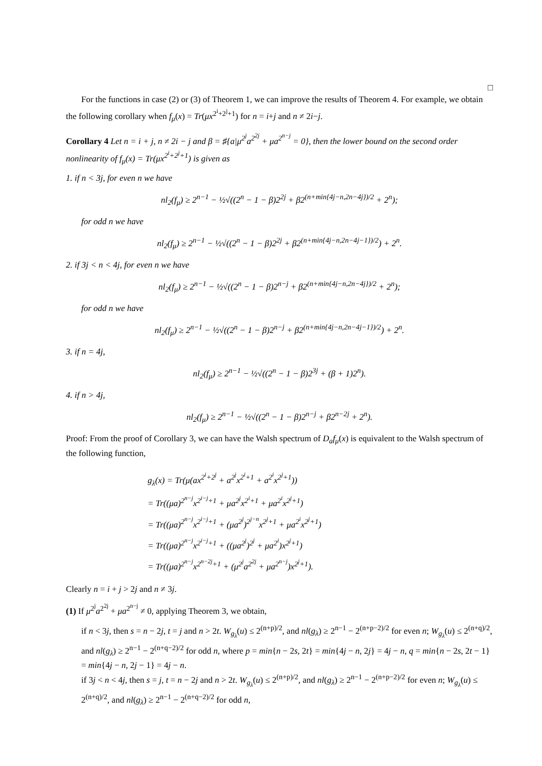□
For the functions in case (2) or (3) of Theorem 1, we can improve the results of Theorem 4. For example, we obtain the following corollary when f<sub>μ</sub>(x) = Tr(μx<sup>2<sup>i</sup>+2<sup>j</sup>+1</sup>) for n = i+j and n ≠ 2i−j.
Corollary 4 Let n = i + j, n ≠ 2i − j and β = ♯{a|μ<sup>2<sup>j</sup></sup>a<sup>2<sup>2j</sup></sup> + μa<sup>2<sup>n−j</sup></sup> = 0}, then the lower bound on the second order nonlinearity of f<sub>μ</sub>(x) = Tr(μx<sup>2<sup>i</sup>+2<sup>j</sup>+1</sup>) is given as
1. if n < 3j, for even n we have
nl<sub>2</sub>(f<sub>μ</sub>) ≥ 2<sup>n−1</sup> − ½√((2<sup>n</sup> − 1 − β)2<sup>2j</sup> + β2<sup>(n+min{4j−n,2n−4j})/2</sup> + 2<sup>n</sup>);
for odd n we have
nl<sub>2</sub>(f<sub>μ</sub>) ≥ 2<sup>n−1</sup> − ½√((2<sup>n</sup> − 1 − β)2<sup>2j</sup> + β2<sup>(n+min{4j−n,2n−4j−1})/2</sup>) + 2<sup>n</sup>.
2. if 3j < n < 4j, for even n we have
nl<sub>2</sub>(f<sub>μ</sub>) ≥ 2<sup>n−1</sup> − ½√((2<sup>n</sup> − 1 − β)2<sup>n−j</sup> + β2<sup>(n+min{4j−n,2n−4j})/2</sup> + 2<sup>n</sup>);
for odd n we have
nl<sub>2</sub>(f<sub>μ</sub>) ≥ 2<sup>n−1</sup> − ½√((2<sup>n</sup> − 1 − β)2<sup>n−j</sup> + β2<sup>(n+min{4j−n,2n−4j−1})/2</sup>) + 2<sup>n</sup>.
3. if n = 4j,
nl<sub>2</sub>(f<sub>μ</sub>) ≥ 2<sup>n−1</sup> − ½√((2<sup>n</sup> − 1 − β)2<sup>3j</sup> + (β + 1)2<sup>n</sup>).
4. if n > 4j,
nl<sub>2</sub>(f<sub>μ</sub>) ≥ 2<sup>n−1</sup> − ½√((2<sup>n</sup> − 1 − β)2<sup>n−j</sup> + β2<sup>n−2j</sup> + 2<sup>n</sup>).
Proof: From the proof of Corollary 3, we can have the Walsh spectrum of D<sub>a</sub>f<sub>μ</sub>(x) is equivalent to the Walsh spectrum of the following function,
g<sub>λ</sub>(x) = Tr(μ(ax<sup>2<sup>i</sup>+2<sup>j</sup></sup> + a<sup>2<sup>j</sup></sup>x<sup>2<sup>i</sup>+1</sup> + a<sup>2<sup>i</sup></sup>x<sup>2<sup>j</sup>+1</sup>))
= Tr((μa)<sup>2<sup>n−j</sup></sup>x<sup>2<sup>i−j</sup>+1</sup> + μa<sup>2<sup>j</sup></sup>x<sup>2<sup>i</sup>+1</sup> + μa<sup>2<sup>i</sup></sup>x<sup>2<sup>j</sup>+1</sup>)
= Tr((μa)<sup>2<sup>n−j</sup></sup>x<sup>2<sup>i−j</sup>+1</sup> + (μa<sup>2<sup>j</sup></sup>)<sup>2<sup>j−n</sup></sup>x<sup>2<sup>j</sup>+1</sup> + μa<sup>2<sup>i</sup></sup>x<sup>2<sup>j</sup>+1</sup>)
= Tr((μa)<sup>2<sup>n−j</sup></sup>x<sup>2<sup>i−j</sup>+1</sup> + ((μa<sup>2<sup>j</sup></sup>)<sup>2<sup>j</sup></sup> + μa<sup>2<sup>i</sup></sup>)x<sup>2<sup>j</sup>+1</sup>)
= Tr((μa)<sup>2<sup>n−j</sup></sup>x<sup>2<sup>n−2j</sup>+1</sup> + (μ<sup>2<sup>j</sup></sup>a<sup>2<sup>2j</sup></sup> + μa<sup>2<sup>n−j</sup></sup>)x<sup>2<sup>j</sup>+1</sup>).
Clearly n = i + j > 2j and n ≠ 3j.
(1) If μ<sup>2<sup>j</sup></sup>a<sup>2<sup>2j</sup></sup> + μa<sup>2<sup>n−j</sup></sup> ≠ 0, applying Theorem 3, we obtain,
if n < 3j, then s = n − 2j, t = j and n > 2t. W<sub>g<sub>λ</sub></sub>(u) ≤ 2<sup>(n+p)/2</sup>, and nl(g<sub>λ</sub>) ≥ 2<sup>n−1</sup> − 2<sup>(n+p−2)/2</sup> for even n; W<sub>g<sub>λ</sub></sub>(u) ≤ 2<sup>(n+q)/2</sup>, and nl(g<sub>λ</sub>) ≥ 2<sup>n−1</sup> − 2<sup>(n+q−2)/2</sup> for odd n, where p = min{n − 2s, 2t} = min{4j − n, 2j} = 4j − n, q = min{n − 2s, 2t − 1} = min{4j − n, 2j − 1} = 4j − n.
if 3j < n < 4j, then s = j, t = n − 2j and n > 2t. W<sub>g<sub>λ</sub></sub>(u) ≤ 2<sup>(n+p)/2</sup>, and nl(g<sub>λ</sub>) ≥ 2<sup>n−1</sup> − 2<sup>(n+p−2)/2</sup> for even n; W<sub>g<sub>λ</sub></sub>(u) ≤ 2<sup>(n+q)/2</sup>, and nl(g<sub>λ</sub>) ≥ 2<sup>n−1</sup> − 2<sup>(n+q−2)/2</sup> for odd n,